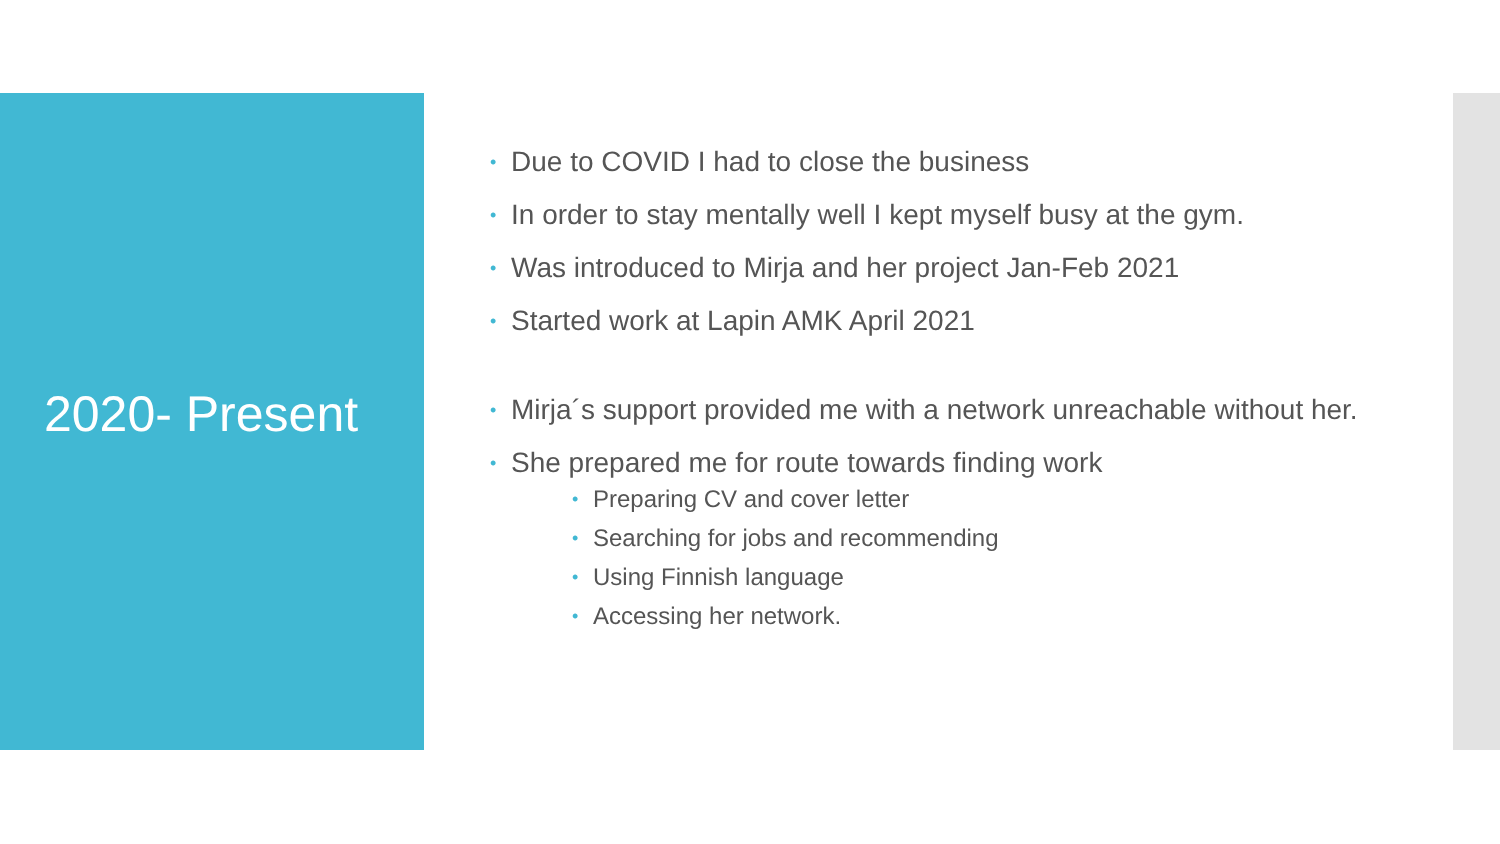2020- Present
Due to COVID I had to close the business
In order to stay mentally well I kept myself busy at the gym.
Was introduced to Mirja and her project Jan-Feb 2021
Started work at Lapin AMK April 2021
Mirja´s support provided me with a network unreachable without her.
She prepared me for route towards finding work
Preparing CV and cover letter
Searching for jobs and recommending
Using Finnish language
Accessing her network.